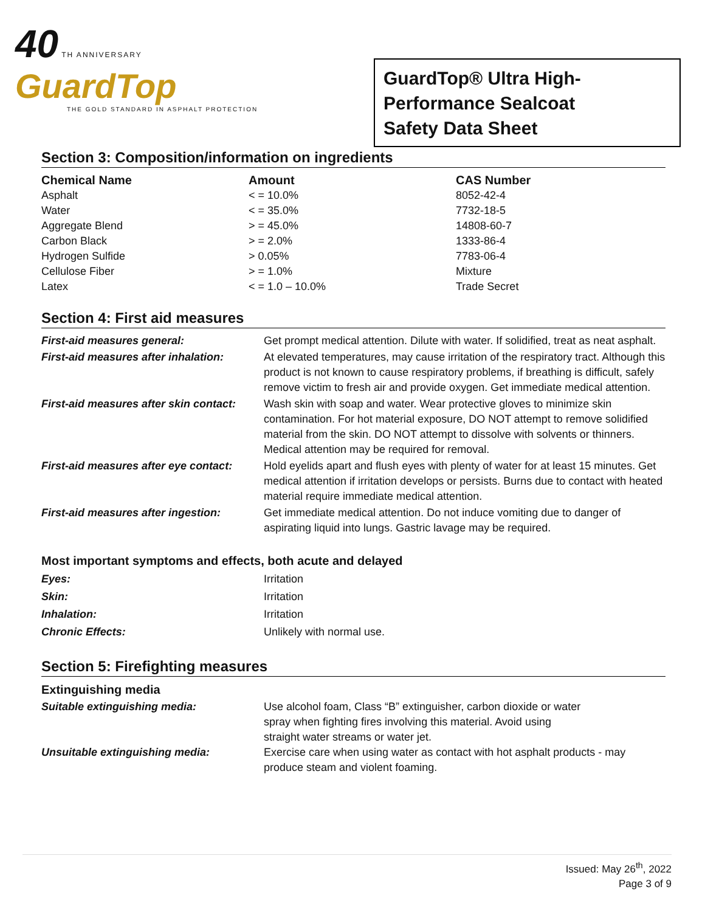40 TH ANNIVERSARY
GuardTop
THE GOLD STANDARD IN ASPHALT PROTECTION
GuardTop® Ultra High-
Performance Sealcoat
Safety Data Sheet
Section 3: Composition/information on ingredients
| Chemical Name | Amount | CAS Number |
| --- | --- | --- |
| Asphalt | < = 10.0% | 8052-42-4 |
| Water | < = 35.0% | 7732-18-5 |
| Aggregate Blend | > = 45.0% | 14808-60-7 |
| Carbon Black | > = 2.0% | 1333-86-4 |
| Hydrogen Sulfide | > 0.05% | 7783-06-4 |
| Cellulose Fiber | > = 1.0% | Mixture |
| Latex | < = 1.0 – 10.0% | Trade Secret |
Section 4: First aid measures
| First-aid measures general: | Get prompt medical attention. Dilute with water. If solidified, treat as neat asphalt. |
| First-aid measures after inhalation: | At elevated temperatures, may cause irritation of the respiratory tract. Although this product is not known to cause respiratory problems, if breathing is difficult, safely remove victim to fresh air and provide oxygen. Get immediate medical attention. |
| First-aid measures after skin contact: | Wash skin with soap and water. Wear protective gloves to minimize skin contamination. For hot material exposure, DO NOT attempt to remove solidified material from the skin. DO NOT attempt to dissolve with solvents or thinners. Medical attention may be required for removal. |
| First-aid measures after eye contact: | Hold eyelids apart and flush eyes with plenty of water for at least 15 minutes. Get medical attention if irritation develops or persists. Burns due to contact with heated material require immediate medical attention. |
| First-aid measures after ingestion: | Get immediate medical attention. Do not induce vomiting due to danger of aspirating liquid into lungs. Gastric lavage may be required. |
Most important symptoms and effects, both acute and delayed
| Eyes: | Irritation |
| Skin: | Irritation |
| Inhalation: | Irritation |
| Chronic Effects: | Unlikely with normal use. |
Section 5: Firefighting measures
Extinguishing media
| Suitable extinguishing media: | Use alcohol foam, Class “B” extinguisher, carbon dioxide or water spray when fighting fires involving this material. Avoid using straight water streams or water jet. |
| Unsuitable extinguishing media: | Exercise care when using water as contact with hot asphalt products - may produce steam and violent foaming. |
Issued: May 26<sup>th</sup>, 2022
Page 3 of 9